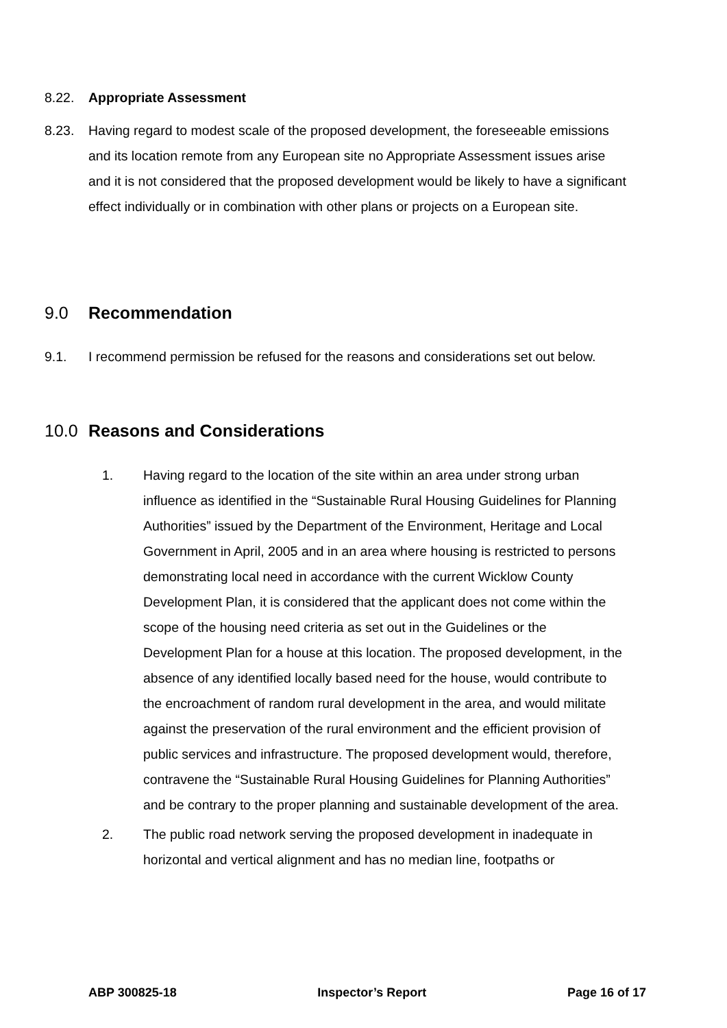8.22. Appropriate Assessment
8.23. Having regard to modest scale of the proposed development, the foreseeable emissions and its location remote from any European site no Appropriate Assessment issues arise and it is not considered that the proposed development would be likely to have a significant effect individually or in combination with other plans or projects on a European site.
9.0 Recommendation
9.1. I recommend permission be refused for the reasons and considerations set out below.
10.0 Reasons and Considerations
1. Having regard to the location of the site within an area under strong urban influence as identified in the “Sustainable Rural Housing Guidelines for Planning Authorities” issued by the Department of the Environment, Heritage and Local Government in April, 2005 and in an area where housing is restricted to persons demonstrating local need in accordance with the current Wicklow County Development Plan, it is considered that the applicant does not come within the scope of the housing need criteria as set out in the Guidelines or the Development Plan for a house at this location. The proposed development, in the absence of any identified locally based need for the house, would contribute to the encroachment of random rural development in the area, and would militate against the preservation of the rural environment and the efficient provision of public services and infrastructure. The proposed development would, therefore, contravene the “Sustainable Rural Housing Guidelines for Planning Authorities” and be contrary to the proper planning and sustainable development of the area.
2. The public road network serving the proposed development in inadequate in horizontal and vertical alignment and has no median line, footpaths or
ABP 300825-18 Inspector’s Report Page 16 of 17